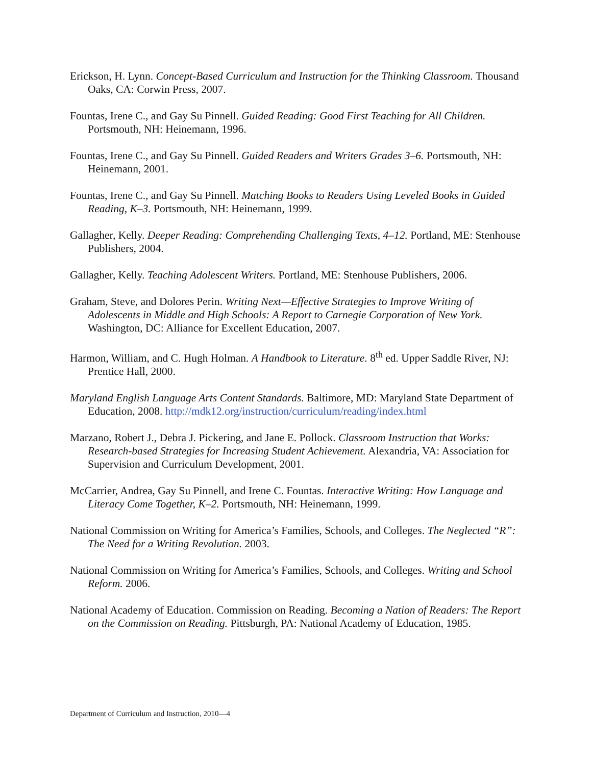Erickson, H. Lynn. Concept-Based Curriculum and Instruction for the Thinking Classroom. Thousand Oaks, CA: Corwin Press, 2007.
Fountas, Irene C., and Gay Su Pinnell. Guided Reading: Good First Teaching for All Children. Portsmouth, NH: Heinemann, 1996.
Fountas, Irene C., and Gay Su Pinnell. Guided Readers and Writers Grades 3–6. Portsmouth, NH: Heinemann, 2001.
Fountas, Irene C., and Gay Su Pinnell. Matching Books to Readers Using Leveled Books in Guided Reading, K–3. Portsmouth, NH: Heinemann, 1999.
Gallagher, Kelly. Deeper Reading: Comprehending Challenging Texts, 4–12. Portland, ME: Stenhouse Publishers, 2004.
Gallagher, Kelly. Teaching Adolescent Writers. Portland, ME: Stenhouse Publishers, 2006.
Graham, Steve, and Dolores Perin. Writing Next—Effective Strategies to Improve Writing of Adolescents in Middle and High Schools: A Report to Carnegie Corporation of New York. Washington, DC: Alliance for Excellent Education, 2007.
Harmon, William, and C. Hugh Holman. A Handbook to Literature. 8<sup>th</sup> ed. Upper Saddle River, NJ: Prentice Hall, 2000.
Maryland English Language Arts Content Standards. Baltimore, MD: Maryland State Department of Education, 2008. http://mdk12.org/instruction/curriculum/reading/index.html
Marzano, Robert J., Debra J. Pickering, and Jane E. Pollock. Classroom Instruction that Works: Research-based Strategies for Increasing Student Achievement. Alexandria, VA: Association for Supervision and Curriculum Development, 2001.
McCarrier, Andrea, Gay Su Pinnell, and Irene C. Fountas. Interactive Writing: How Language and Literacy Come Together, K–2. Portsmouth, NH: Heinemann, 1999.
National Commission on Writing for America’s Families, Schools, and Colleges. The Neglected “R”: The Need for a Writing Revolution. 2003.
National Commission on Writing for America’s Families, Schools, and Colleges. Writing and School Reform. 2006.
National Academy of Education. Commission on Reading. Becoming a Nation of Readers: The Report on the Commission on Reading. Pittsburgh, PA: National Academy of Education, 1985.
Department of Curriculum and Instruction, 2010—4